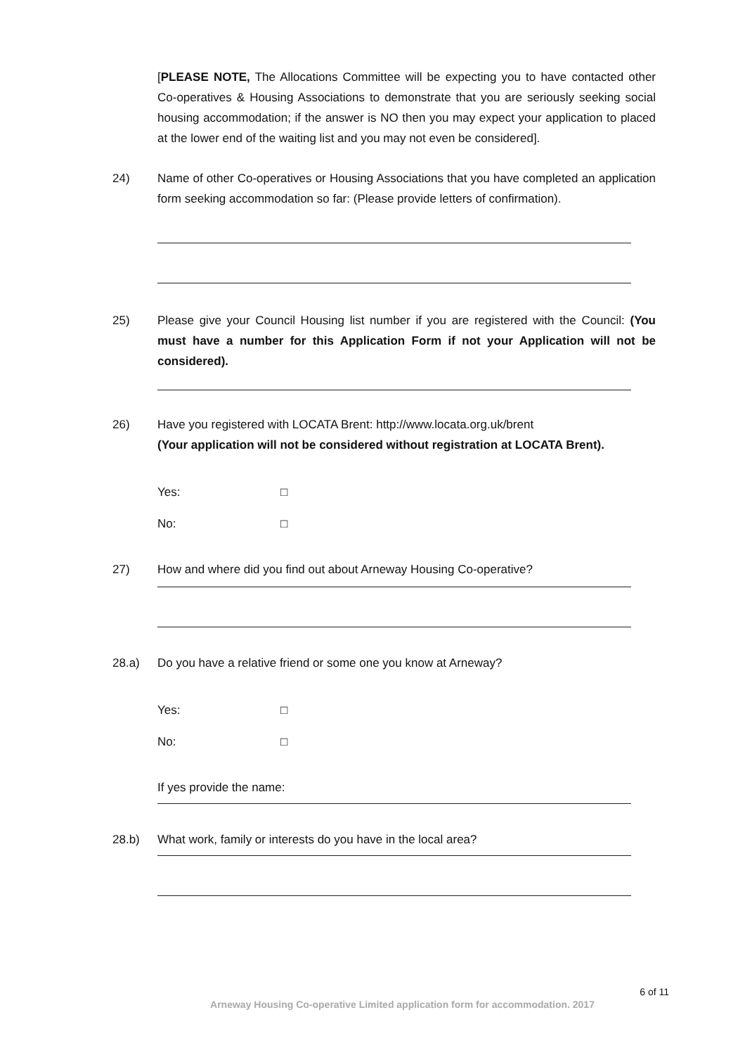[PLEASE NOTE, The Allocations Committee will be expecting you to have contacted other Co-operatives & Housing Associations to demonstrate that you are seriously seeking social housing accommodation; if the answer is NO then you may expect your application to placed at the lower end of the waiting list and you may not even be considered].
24) Name of other Co-operatives or Housing Associations that you have completed an application form seeking accommodation so far: (Please provide letters of confirmation).
25) Please give your Council Housing list number if you are registered with the Council: (You must have a number for this Application Form if not your Application will not be considered).
26) Have you registered with LOCATA Brent: http://www.locata.org.uk/brent
(Your application will not be considered without registration at LOCATA Brent).
Yes: □
No: □
27) How and where did you find out about Arneway Housing Co-operative?
28.a) Do you have a relative friend or some one you know at Arneway?
Yes: □
No: □
If yes provide the name:
28.b) What work, family or interests do you have in the local area?
6 of 11
Arneway Housing Co-operative Limited application form for accommodation. 2017